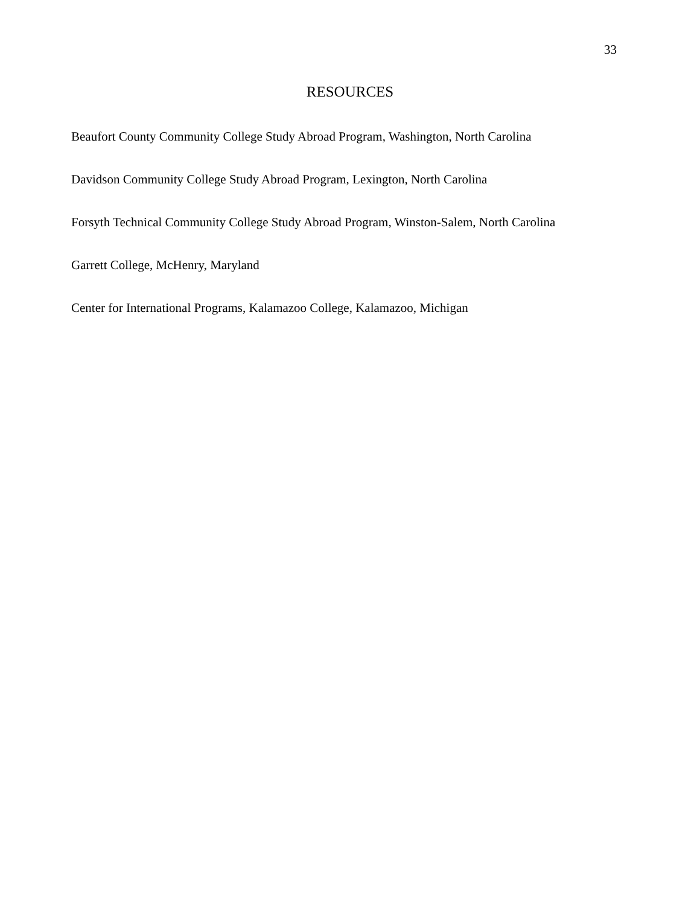33
RESOURCES
Beaufort County Community College Study Abroad Program, Washington, North Carolina
Davidson Community College Study Abroad Program, Lexington, North Carolina
Forsyth Technical Community College Study Abroad Program, Winston-Salem, North Carolina
Garrett College, McHenry, Maryland
Center for International Programs, Kalamazoo College, Kalamazoo, Michigan